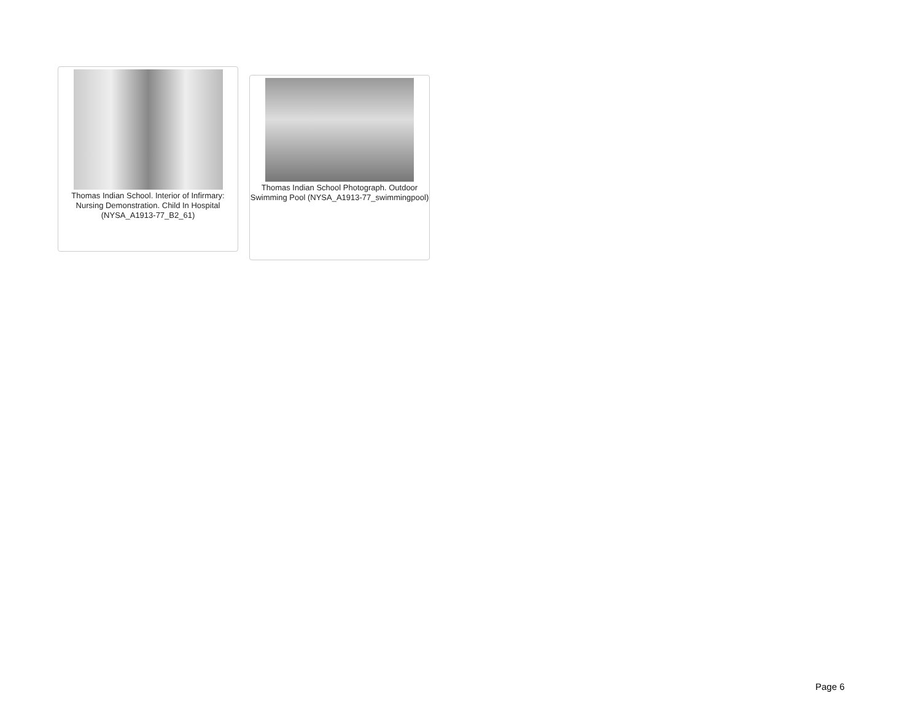Thomas Indian School. Interior of Infirmary: Nursing Demonstration. Child In Hospital (NYSA_A1913-77_B2_61)
Thomas Indian School Photograph. Outdoor Swimming Pool (NYSA_A1913-77_swimmingpool)
Page 6